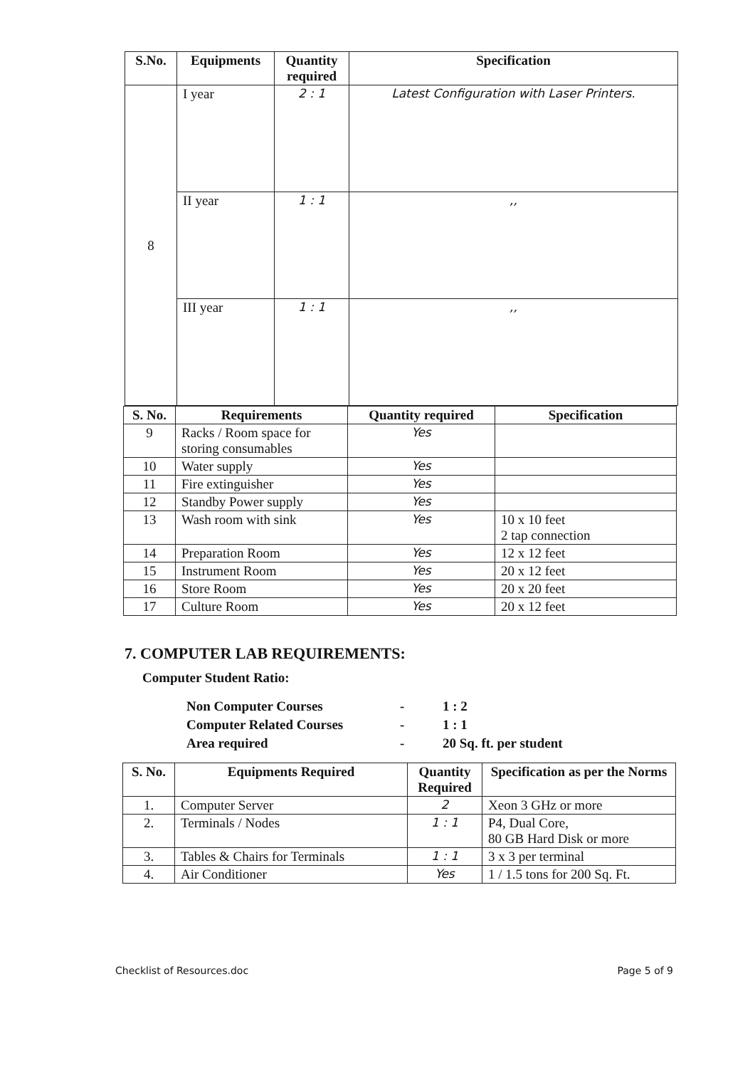| S.No. | Equipments | Quantity required | Specification |
| --- | --- | --- | --- |
| 8 | I year | 2 : 1 | Latest Configuration with Laser Printers. |
| | II year | 1 : 1 | ,, |
| | III year | 1 : 1 | ,, |
| S. No. | Requirements | Quantity required | Specification |
| --- | --- | --- | --- |
| 9 | Racks / Room space for storing consumables | Yes | |
| 10 | Water supply | Yes | |
| 11 | Fire extinguisher | Yes | |
| 12 | Standby Power supply | Yes | |
| 13 | Wash room with sink | Yes | 10 x 10 feet 2 tap connection |
| 14 | Preparation Room | Yes | 12 x 12 feet |
| 15 | Instrument Room | Yes | 20 x 12 feet |
| 16 | Store Room | Yes | 20 x 20 feet |
| 17 | Culture Room | Yes | 20 x 12 feet |
7. COMPUTER LAB REQUIREMENTS:
Computer Student Ratio:
Non Computer Courses - 1 : 2
Computer Related Courses - 1 : 1
Area required - 20 Sq. ft. per student
| S. No. | Equipments Required | Quantity Required | Specification as per the Norms |
| --- | --- | --- | --- |
| 1. | Computer Server | 2 | Xeon 3 GHz or more |
| 2. | Terminals / Nodes | 1 : 1 | P4, Dual Core, 80 GB Hard Disk or more |
| 3. | Tables & Chairs for Terminals | 1 : 1 | 3 x 3 per terminal |
| 4. | Air Conditioner | Yes | 1 / 1.5 tons for 200 Sq. Ft. |
Checklist of Resources.doc Page 5 of 9